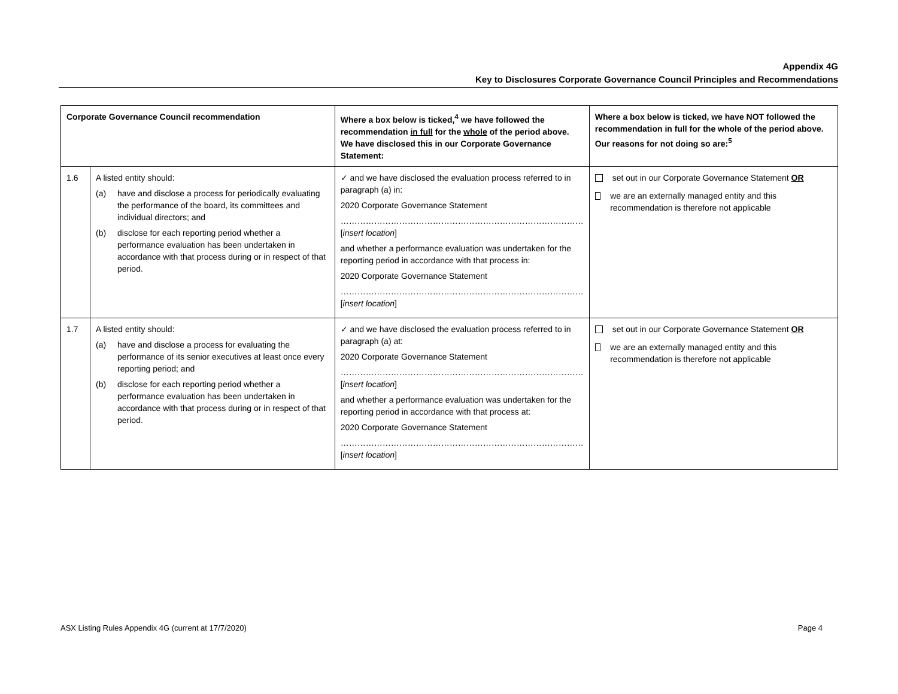Appendix 4G
Key to Disclosures Corporate Governance Council Principles and Recommendations
| Corporate Governance Council recommendation | | Where a box below is ticked,<sup>4</sup> we have followed the recommendation in full for the whole of the period above. We have disclosed this in our Corporate Governance Statement: | Where a box below is ticked, we have NOT followed the recommendation in full for the whole of the period above. Our reasons for not doing so are:<sup>5</sup> |
| --- | --- | --- | --- |
| 1.6 | A listed entity should: (a) have and disclose a process for periodically evaluating the performance of the board, its committees and individual directors; and (b) disclose for each reporting period whether a performance evaluation has been undertaken in accordance with that process during or in respect of that period. | ✓ and we have disclosed the evaluation process referred to in paragraph (a) in: 2020 Corporate Governance Statement …………………………………………………………………………… [ insert location ] and whether a performance evaluation was undertaken for the reporting period in accordance with that process in: 2020 Corporate Governance Statement …………………………………………………………………………… [ insert location ] | set out in our Corporate Governance Statement OR we are an externally managed entity and this recommendation is therefore not applicable |
| 1.7 | A listed entity should: (a) have and disclose a process for evaluating the performance of its senior executives at least once every reporting period; and (b) disclose for each reporting period whether a performance evaluation has been undertaken in accordance with that process during or in respect of that period. | ✓ and we have disclosed the evaluation process referred to in paragraph (a) at: 2020 Corporate Governance Statement …………………………………………………………………………… [ insert location ] and whether a performance evaluation was undertaken for the reporting period in accordance with that process at: 2020 Corporate Governance Statement …………………………………………………………………………… [ insert location ] | set out in our Corporate Governance Statement OR we are an externally managed entity and this recommendation is therefore not applicable |
ASX Listing Rules Appendix 4G (current at 17/7/2020) Page 4